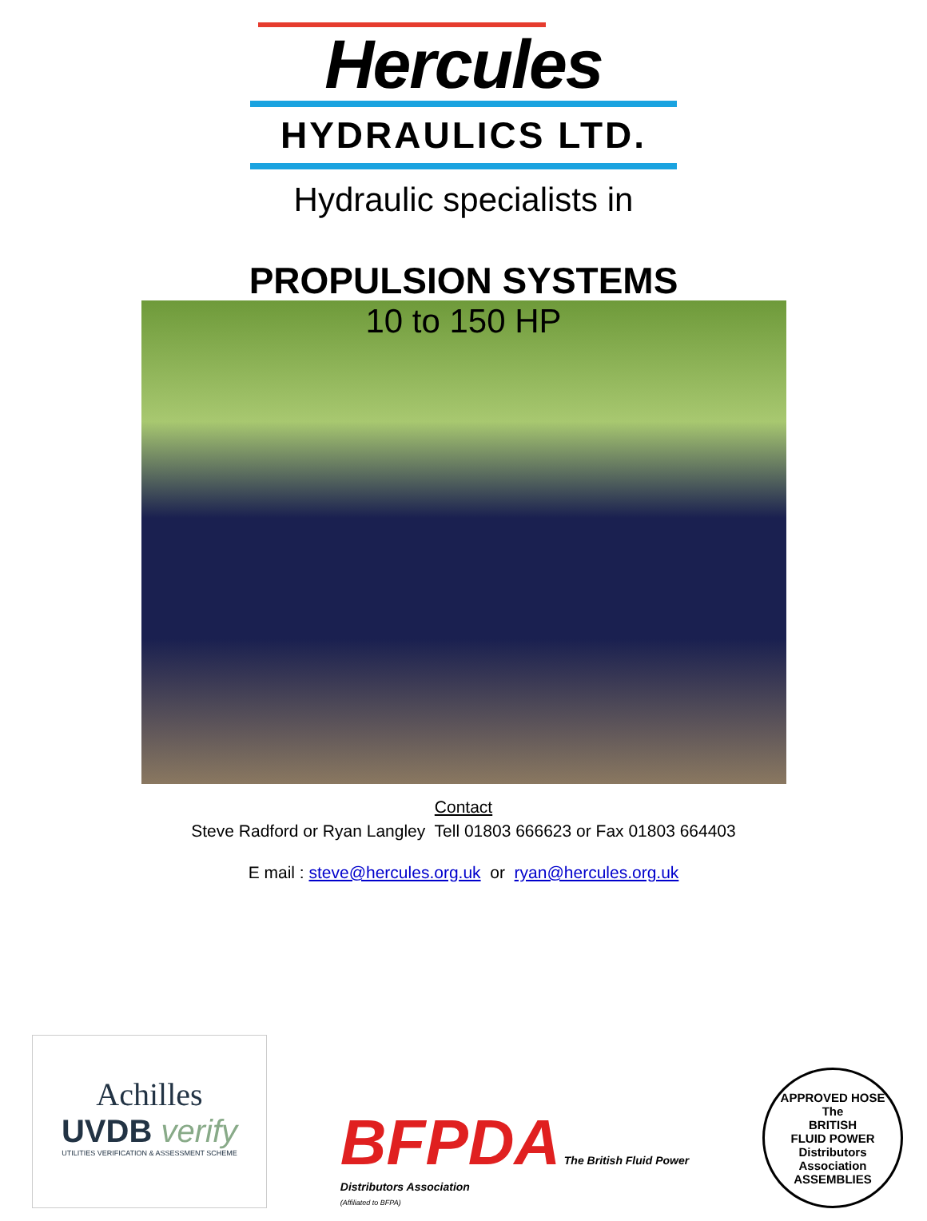Hercules
HYDRAULICS LTD.
Hydraulic specialists in
PROPULSION SYSTEMS
10 to 150 HP
Contact
Steve Radford or Ryan Langley Tell 01803 666623 or Fax 01803 664403
E mail : steve@hercules.org.uk or ryan@hercules.org.uk
Achilles
UVDB verify
UTILITIES VERIFICATION & ASSESSMENT SCHEME
BFPDA The British Fluid Power
Distributors Association
(Affiliated to BFPA)
APPROVED HOSE
The
BRITISH
FLUID POWER
Distributors
Association
ASSEMBLIES